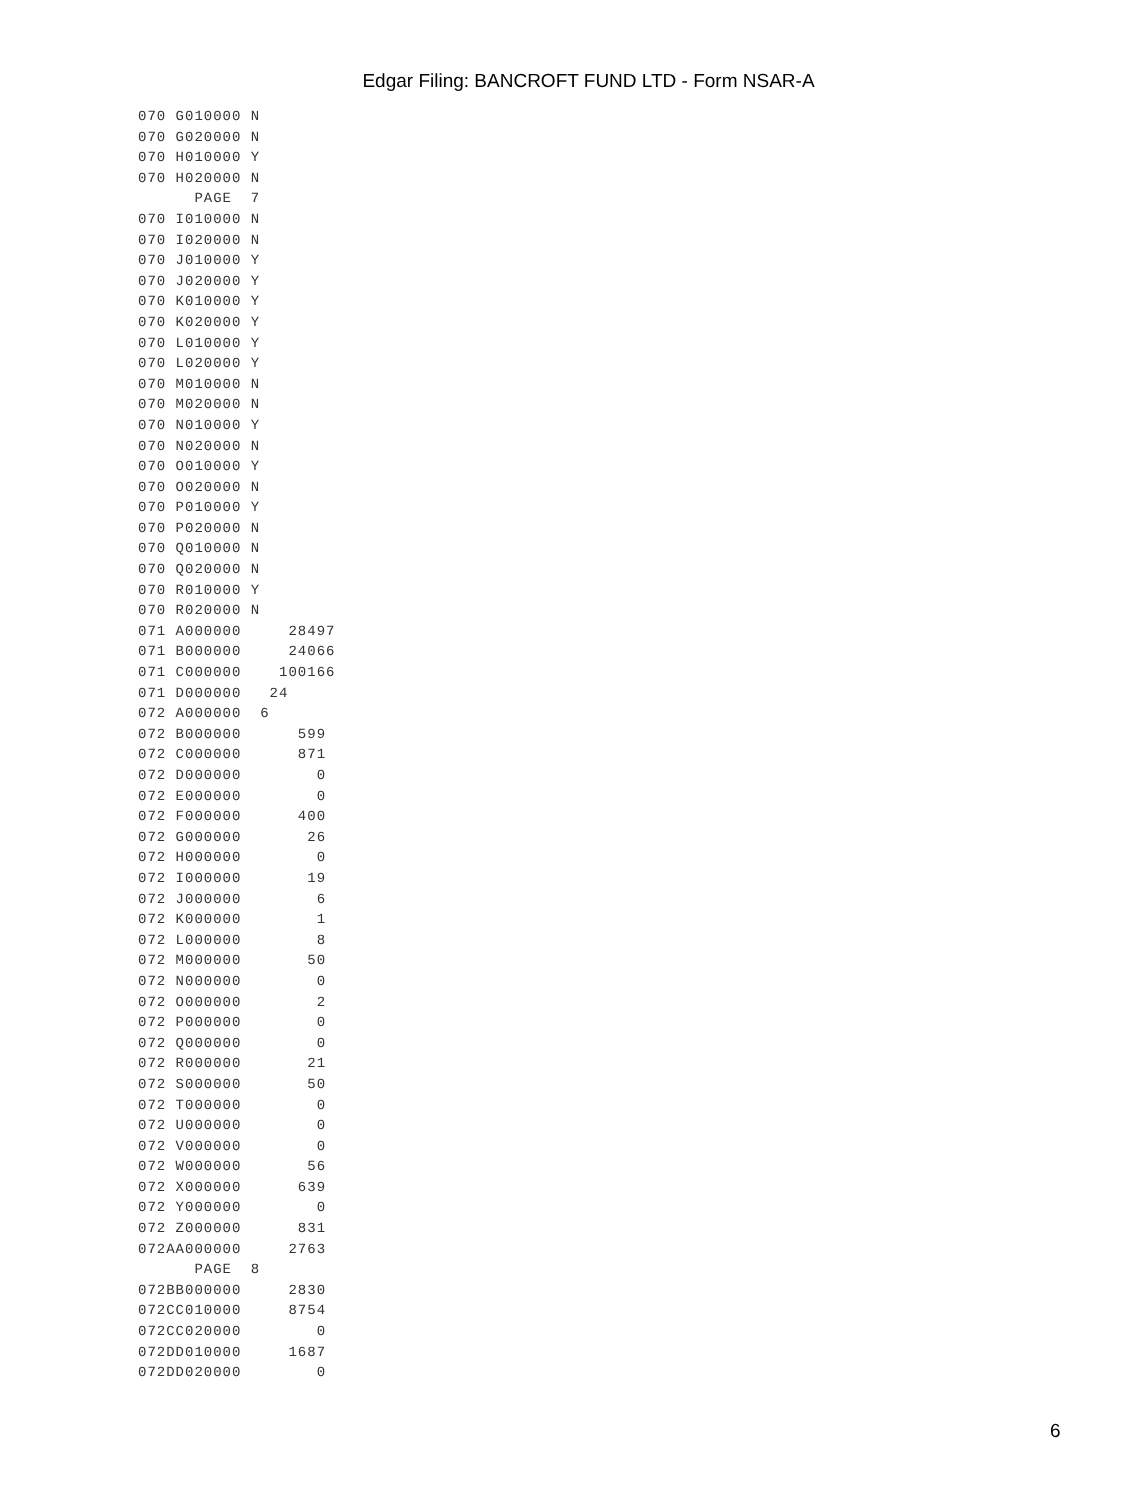Edgar Filing: BANCROFT FUND LTD - Form NSAR-A
070 G010000 N
070 G020000 N
070 H010000 Y
070 H020000 N
      PAGE  7
070 I010000 N
070 I020000 N
070 J010000 Y
070 J020000 Y
070 K010000 Y
070 K020000 Y
070 L010000 Y
070 L020000 Y
070 M010000 N
070 M020000 N
070 N010000 Y
070 N020000 N
070 O010000 Y
070 O020000 N
070 P010000 Y
070 P020000 N
070 Q010000 N
070 Q020000 N
070 R010000 Y
070 R020000 N
071 A000000     28497
071 B000000     24066
071 C000000    100166
071 D000000   24
072 A000000  6
072 B000000      599
072 C000000      871
072 D000000        0
072 E000000        0
072 F000000      400
072 G000000       26
072 H000000        0
072 I000000       19
072 J000000        6
072 K000000        1
072 L000000        8
072 M000000       50
072 N000000        0
072 O000000        2
072 P000000        0
072 Q000000        0
072 R000000       21
072 S000000       50
072 T000000        0
072 U000000        0
072 V000000        0
072 W000000       56
072 X000000      639
072 Y000000        0
072 Z000000      831
072AA000000     2763
      PAGE  8
072BB000000     2830
072CC010000     8754
072CC020000        0
072DD010000     1687
072DD020000        0
6